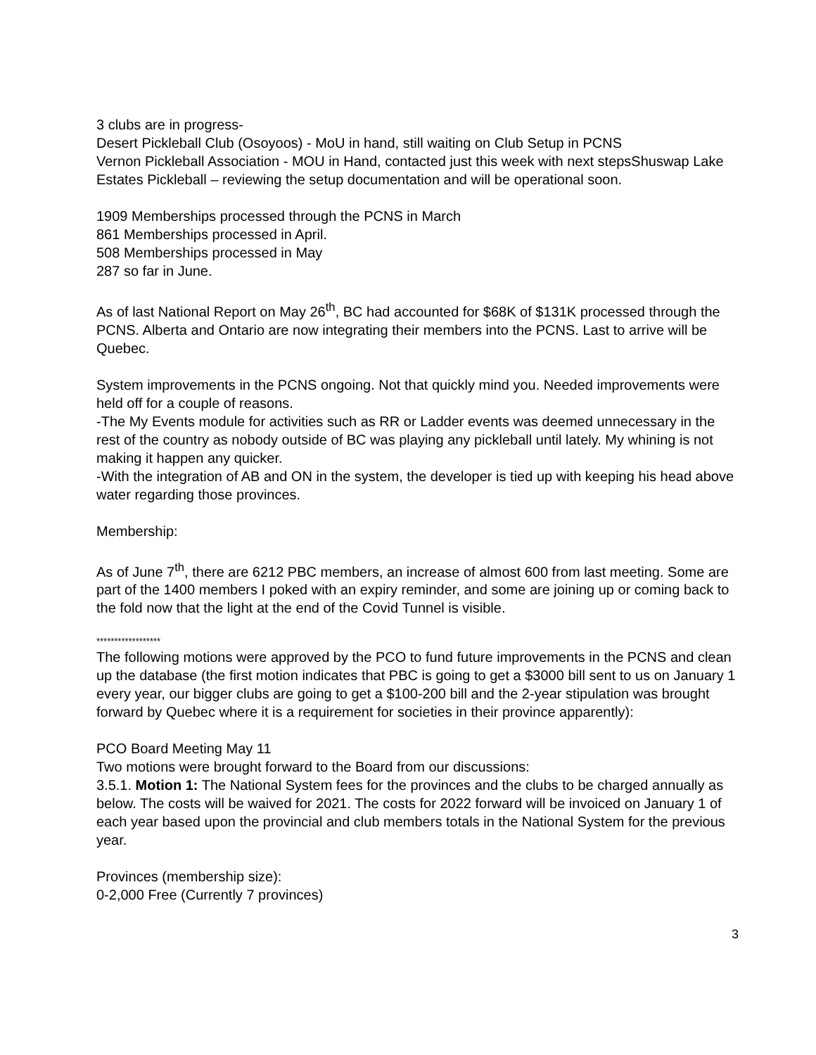3 clubs are in progress-
Desert Pickleball Club (Osoyoos) - MoU in hand, still waiting on Club Setup in PCNS
Vernon Pickleball Association - MOU in Hand, contacted just this week with next stepsShuswap Lake Estates Pickleball – reviewing the setup documentation and will be operational soon.
1909 Memberships processed through the PCNS in March
861 Memberships processed in April.
508 Memberships processed in May
287 so far in June.
As of last National Report on May 26<sup>th</sup>, BC had accounted for $68K of $131K processed through the PCNS. Alberta and Ontario are now integrating their members into the PCNS. Last to arrive will be Quebec.
System improvements in the PCNS ongoing. Not that quickly mind you. Needed improvements were held off for a couple of reasons.
-The My Events module for activities such as RR or Ladder events was deemed unnecessary in the rest of the country as nobody outside of BC was playing any pickleball until lately. My whining is not making it happen any quicker.
-With the integration of AB and ON in the system, the developer is tied up with keeping his head above water regarding those provinces.
Membership:
As of June 7<sup>th</sup>, there are 6212 PBC members, an increase of almost 600 from last meeting. Some are part of the 1400 members I poked with an expiry reminder, and some are joining up or coming back to the fold now that the light at the end of the Covid Tunnel is visible.
******************
The following motions were approved by the PCO to fund future improvements in the PCNS and clean up the database (the first motion indicates that PBC is going to get a $3000 bill sent to us on January 1 every year, our bigger clubs are going to get a $100-200 bill and the 2-year stipulation was brought forward by Quebec where it is a requirement for societies in their province apparently):
PCO Board Meeting May 11
Two motions were brought forward to the Board from our discussions:
3.5.1. Motion 1: The National System fees for the provinces and the clubs to be charged annually as below. The costs will be waived for 2021. The costs for 2022 forward will be invoiced on January 1 of each year based upon the provincial and club members totals in the National System for the previous year.
Provinces (membership size):
0-2,000 Free (Currently 7 provinces)
3